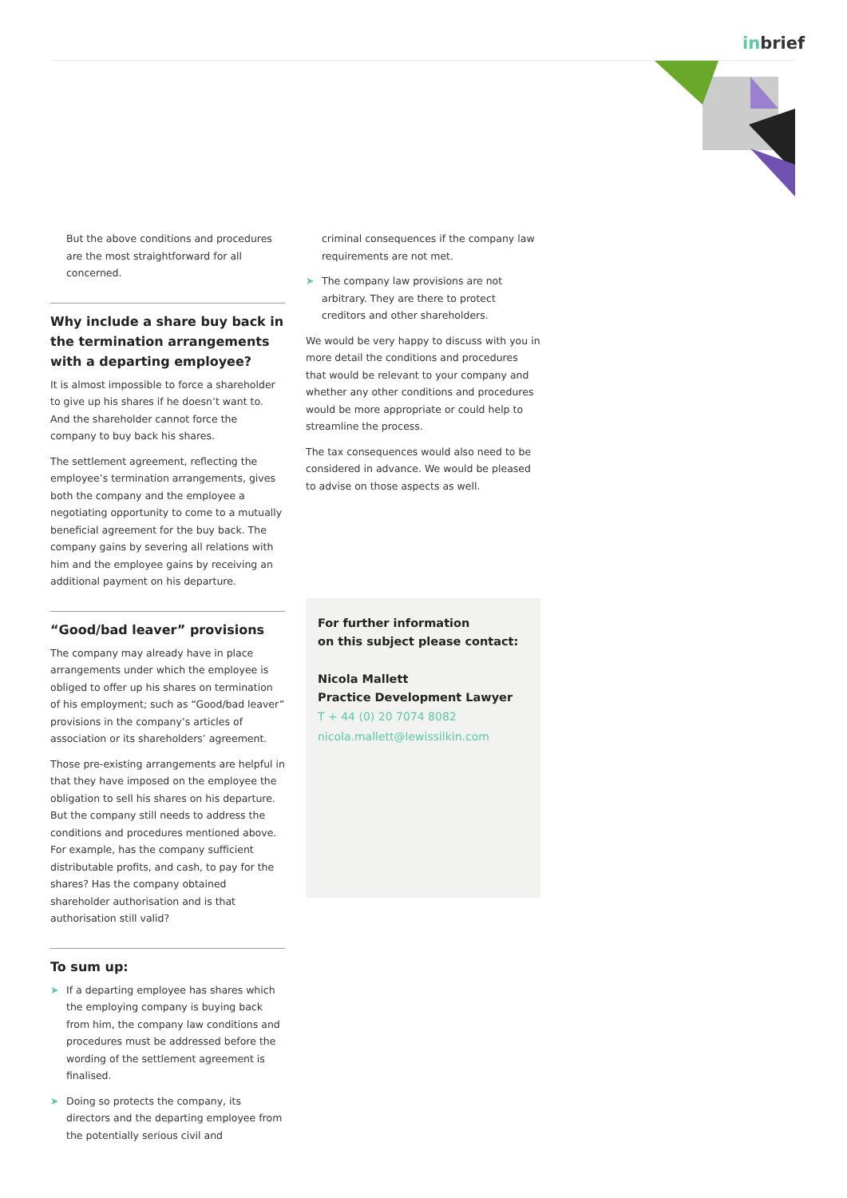inbrief
But the above conditions and procedures are the most straightforward for all concerned.
Why include a share buy back in the termination arrangements with a departing employee?
It is almost impossible to force a shareholder to give up his shares if he doesn’t want to. And the shareholder cannot force the company to buy back his shares.
The settlement agreement, reflecting the employee’s termination arrangements, gives both the company and the employee a negotiating opportunity to come to a mutually beneficial agreement for the buy back. The company gains by severing all relations with him and the employee gains by receiving an additional payment on his departure.
“Good/bad leaver” provisions
The company may already have in place arrangements under which the employee is obliged to offer up his shares on termination of his employment; such as “Good/bad leaver” provisions in the company’s articles of association or its shareholders’ agreement.
Those pre-existing arrangements are helpful in that they have imposed on the employee the obligation to sell his shares on his departure. But the company still needs to address the conditions and procedures mentioned above. For example, has the company sufficient distributable profits, and cash, to pay for the shares? Has the company obtained shareholder authorisation and is that authorisation still valid?
To sum up:
➤ If a departing employee has shares which the employing company is buying back from him, the company law conditions and procedures must be addressed before the wording of the settlement agreement is finalised.
➤ Doing so protects the company, its directors and the departing employee from the potentially serious civil and
criminal consequences if the company law requirements are not met.
➤ The company law provisions are not arbitrary. They are there to protect creditors and other shareholders.
We would be very happy to discuss with you in more detail the conditions and procedures that would be relevant to your company and whether any other conditions and procedures would be more appropriate or could help to streamline the process.
The tax consequences would also need to be considered in advance. We would be pleased to advise on those aspects as well.
For further information
on this subject please contact:
Nicola Mallett
Practice Development Lawyer
T + 44 (0) 20 7074 8082
nicola.mallett@lewissilkin.com